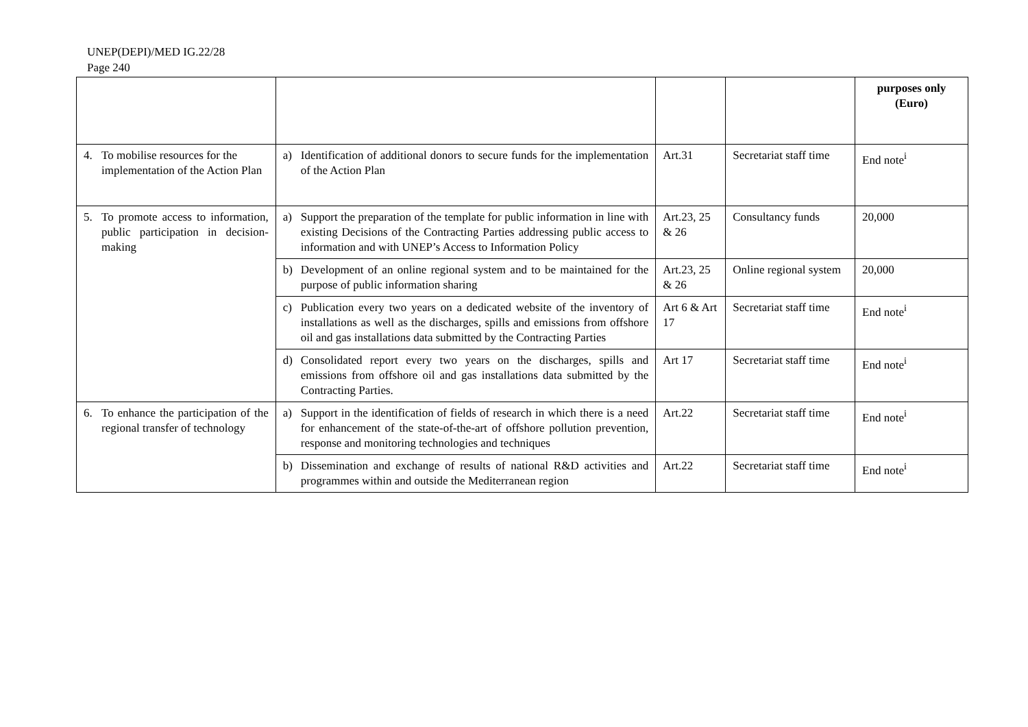UNEP(DEPI)/MED IG.22/28
Page 240
| | | | | purposes only (Euro) |
| 4. To mobilise resources for the implementation of the Action Plan | a) Identification of additional donors to secure funds for the implementation of the Action Plan | Art.31 | Secretariat staff time | End note<sup>i</sup> |
| 5. To promote access to information, public participation in decision-making | a) Support the preparation of the template for public information in line with existing Decisions of the Contracting Parties addressing public access to information and with UNEP’s Access to Information Policy | Art.23, 25 & 26 | Consultancy funds | 20,000 |
| | b) Development of an online regional system and to be maintained for the purpose of public information sharing | Art.23, 25 & 26 | Online regional system | 20,000 |
| | c) Publication every two years on a dedicated website of the inventory of installations as well as the discharges, spills and emissions from offshore oil and gas installations data submitted by the Contracting Parties | Art 6 & Art 17 | Secretariat staff time | End note<sup>i</sup> |
| | d) Consolidated report every two years on the discharges, spills and emissions from offshore oil and gas installations data submitted by the Contracting Parties. | Art 17 | Secretariat staff time | End note<sup>i</sup> |
| 6. To enhance the participation of the regional transfer of technology | a) Support in the identification of fields of research in which there is a need for enhancement of the state-of-the-art of offshore pollution prevention, response and monitoring technologies and techniques | Art.22 | Secretariat staff time | End note<sup>i</sup> |
| | b) Dissemination and exchange of results of national R&D activities and programmes within and outside the Mediterranean region | Art.22 | Secretariat staff time | End note<sup>i</sup> |